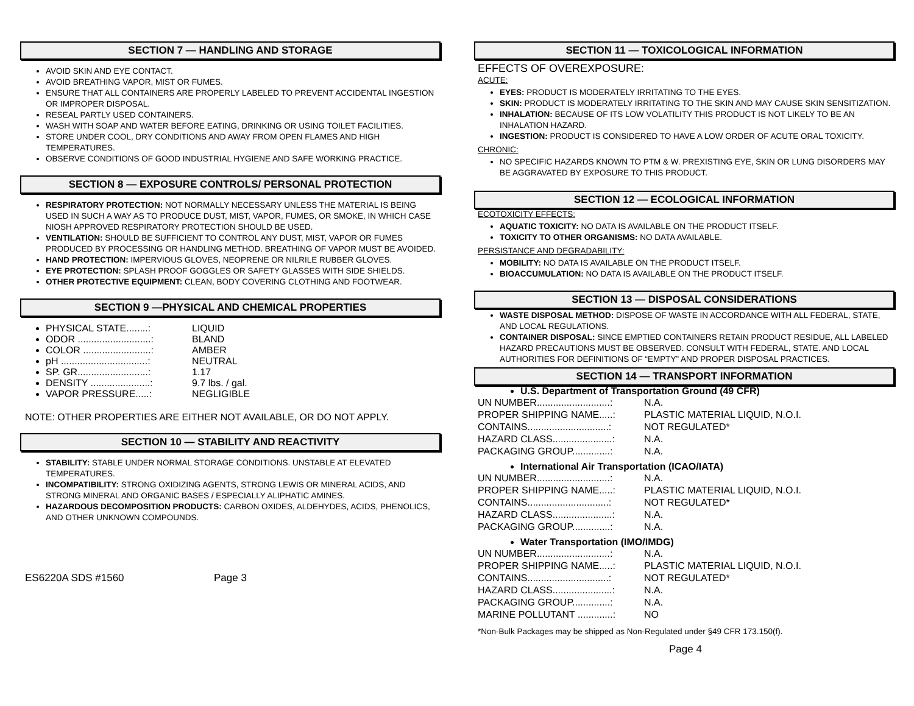SECTION 7 — HANDLING AND STORAGE
AVOID SKIN AND EYE CONTACT.
AVOID BREATHING VAPOR, MIST OR FUMES.
ENSURE THAT ALL CONTAINERS ARE PROPERLY LABELED TO PREVENT ACCIDENTAL INGESTION OR IMPROPER DISPOSAL.
RESEAL PARTLY USED CONTAINERS.
WASH WITH SOAP AND WATER BEFORE EATING, DRINKING OR USING TOILET FACILITIES.
STORE UNDER COOL, DRY CONDITIONS AND AWAY FROM OPEN FLAMES AND HIGH TEMPERATURES.
OBSERVE CONDITIONS OF GOOD INDUSTRIAL HYGIENE AND SAFE WORKING PRACTICE.
SECTION 8 — EXPOSURE CONTROLS/ PERSONAL PROTECTION
RESPIRATORY PROTECTION: NOT NORMALLY NECESSARY UNLESS THE MATERIAL IS BEING USED IN SUCH A WAY AS TO PRODUCE DUST, MIST, VAPOR, FUMES, OR SMOKE, IN WHICH CASE NIOSH APPROVED RESPIRATORY PROTECTION SHOULD BE USED.
VENTILATION: SHOULD BE SUFFICIENT TO CONTROL ANY DUST, MIST, VAPOR OR FUMES PRODUCED BY PROCESSING OR HANDLING METHOD. BREATHING OF VAPOR MUST BE AVOIDED.
HAND PROTECTION: IMPERVIOUS GLOVES, NEOPRENE OR NILRILE RUBBER GLOVES.
EYE PROTECTION: SPLASH PROOF GOGGLES OR SAFETY GLASSES WITH SIDE SHIELDS.
OTHER PROTECTIVE EQUIPMENT: CLEAN, BODY COVERING CLOTHING AND FOOTWEAR.
SECTION 9 —PHYSICAL AND CHEMICAL PROPERTIES
PHYSICAL STATE........: LIQUID
ODOR ...........................: BLAND
COLOR .........................: AMBER
pH ................................: NEUTRAL
SP. GR..........................: 1.17
DENSITY ......................: 9.7 lbs. / gal.
VAPOR PRESSURE.....: NEGLIGIBLE
NOTE: OTHER PROPERTIES ARE EITHER NOT AVAILABLE, OR DO NOT APPLY.
SECTION 10 — STABILITY AND REACTIVITY
STABILITY: STABLE UNDER NORMAL STORAGE CONDITIONS. UNSTABLE AT ELEVATED TEMPERATURES.
INCOMPATIBILITY: STRONG OXIDIZING AGENTS, STRONG LEWIS OR MINERAL ACIDS, AND STRONG MINERAL AND ORGANIC BASES / ESPECIALLY ALIPHATIC AMINES.
HAZARDOUS DECOMPOSITION PRODUCTS: CARBON OXIDES, ALDEHYDES, ACIDS, PHENOLICS, AND OTHER UNKNOWN COMPOUNDS.
ES6220A SDS #1560 Page 3
SECTION 11 — TOXICOLOGICAL INFORMATION
EFFECTS OF OVEREXPOSURE:
ACUTE:
EYES: PRODUCT IS MODERATELY IRRITATING TO THE EYES.
SKIN: PRODUCT IS MODERATELY IRRITATING TO THE SKIN AND MAY CAUSE SKIN SENSITIZATION.
INHALATION: BECAUSE OF ITS LOW VOLATILITY THIS PRODUCT IS NOT LIKELY TO BE AN INHALATION HAZARD.
INGESTION: PRODUCT IS CONSIDERED TO HAVE A LOW ORDER OF ACUTE ORAL TOXICITY.
CHRONIC:
NO SPECIFIC HAZARDS KNOWN TO PTM & W. PREXISTING EYE, SKIN OR LUNG DISORDERS MAY BE AGGRAVATED BY EXPOSURE TO THIS PRODUCT.
SECTION 12 — ECOLOGICAL INFORMATION
ECOTOXICITY EFFECTS:
AQUATIC TOXICITY: NO DATA IS AVAILABLE ON THE PRODUCT ITSELF.
TOXICITY TO OTHER ORGANISMS: NO DATA AVAILABLE.
PERSISTANCE AND DEGRADABILITY:
MOBILITY: NO DATA IS AVAILABLE ON THE PRODUCT ITSELF.
BIOACCUMULATION: NO DATA IS AVAILABLE ON THE PRODUCT ITSELF.
SECTION 13 — DISPOSAL CONSIDERATIONS
WASTE DISPOSAL METHOD: DISPOSE OF WASTE IN ACCORDANCE WITH ALL FEDERAL, STATE, AND LOCAL REGULATIONS.
CONTAINER DISPOSAL: SINCE EMPTIED CONTAINERS RETAIN PRODUCT RESIDUE, ALL LABELED HAZARD PRECAUTIONS MUST BE OBSERVED. CONSULT WITH FEDERAL, STATE. AND LOCAL AUTHORITIES FOR DEFINITIONS OF “EMPTY” AND PROPER DISPOSAL PRACTICES.
SECTION 14 — TRANSPORT INFORMATION
U.S. Department of Transportation Ground (49 CFR)
UN NUMBER...........................: N.A.
PROPER SHIPPING NAME.....: PLASTIC MATERIAL LIQUID, N.O.I.
CONTAINS..............................: NOT REGULATED*
HAZARD CLASS......................: N.A.
PACKAGING GROUP..............: N.A.
International Air Transportation (ICAO/IATA)
UN NUMBER...........................: N.A.
PROPER SHIPPING NAME.....: PLASTIC MATERIAL LIQUID, N.O.I.
CONTAINS..............................: NOT REGULATED*
HAZARD CLASS......................: N.A.
PACKAGING GROUP..............: N.A.
Water Transportation (IMO/IMDG)
UN NUMBER...........................: N.A.
PROPER SHIPPING NAME.....: PLASTIC MATERIAL LIQUID, N.O.I.
CONTAINS..............................: NOT REGULATED*
HAZARD CLASS......................: N.A.
PACKAGING GROUP..............: N.A.
MARINE POLLUTANT .............: NO
*Non-Bulk Packages may be shipped as Non-Regulated under §49 CFR 173.150(f).
Page 4